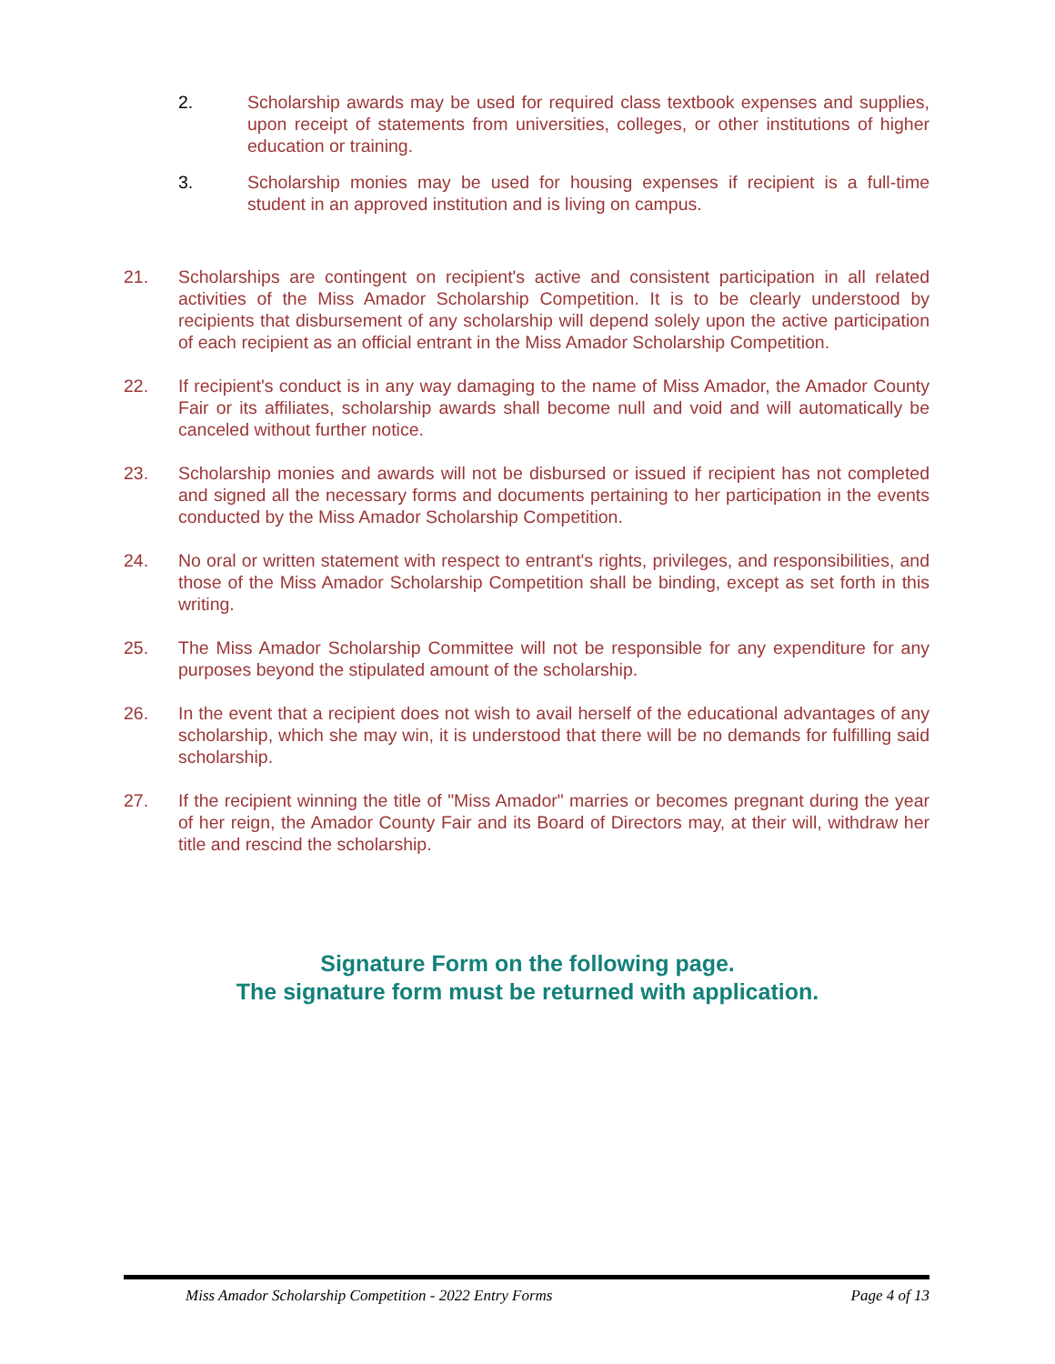2. Scholarship awards may be used for required class textbook expenses and supplies, upon receipt of statements from universities, colleges, or other institutions of higher education or training.
3. Scholarship monies may be used for housing expenses if recipient is a full-time student in an approved institution and is living on campus.
21. Scholarships are contingent on recipient's active and consistent participation in all related activities of the Miss Amador Scholarship Competition. It is to be clearly understood by recipients that disbursement of any scholarship will depend solely upon the active participation of each recipient as an official entrant in the Miss Amador Scholarship Competition.
22. If recipient's conduct is in any way damaging to the name of Miss Amador, the Amador County Fair or its affiliates, scholarship awards shall become null and void and will automatically be canceled without further notice.
23. Scholarship monies and awards will not be disbursed or issued if recipient has not completed and signed all the necessary forms and documents pertaining to her participation in the events conducted by the Miss Amador Scholarship Competition.
24. No oral or written statement with respect to entrant's rights, privileges, and responsibilities, and those of the Miss Amador Scholarship Competition shall be binding, except as set forth in this writing.
25. The Miss Amador Scholarship Committee will not be responsible for any expenditure for any purposes beyond the stipulated amount of the scholarship.
26. In the event that a recipient does not wish to avail herself of the educational advantages of any scholarship, which she may win, it is understood that there will be no demands for fulfilling said scholarship.
27. If the recipient winning the title of "Miss Amador" marries or becomes pregnant during the year of her reign, the Amador County Fair and its Board of Directors may, at their will, withdraw her title and rescind the scholarship.
Signature Form on the following page.
The signature form must be returned with application.
Miss Amador Scholarship Competition - 2022 Entry Forms Page 4 of 13